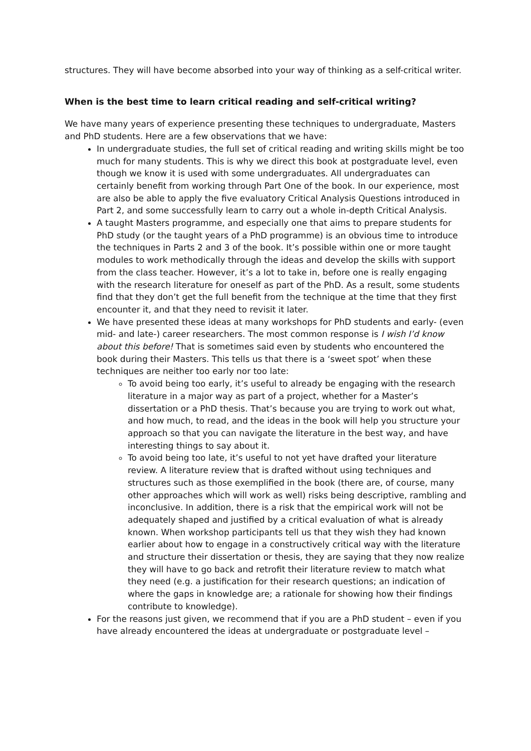structures. They will have become absorbed into your way of thinking as a self-critical writer.
When is the best time to learn critical reading and self-critical writing?
We have many years of experience presenting these techniques to undergraduate, Masters and PhD students. Here are a few observations that we have:
In undergraduate studies, the full set of critical reading and writing skills might be too much for many students. This is why we direct this book at postgraduate level, even though we know it is used with some undergraduates. All undergraduates can certainly benefit from working through Part One of the book. In our experience, most are also be able to apply the five evaluatory Critical Analysis Questions introduced in Part 2, and some successfully learn to carry out a whole in-depth Critical Analysis.
A taught Masters programme, and especially one that aims to prepare students for PhD study (or the taught years of a PhD programme) is an obvious time to introduce the techniques in Parts 2 and 3 of the book. It’s possible within one or more taught modules to work methodically through the ideas and develop the skills with support from the class teacher. However, it’s a lot to take in, before one is really engaging with the research literature for oneself as part of the PhD. As a result, some students find that they don’t get the full benefit from the technique at the time that they first encounter it, and that they need to revisit it later.
We have presented these ideas at many workshops for PhD students and early- (even mid- and late-) career researchers. The most common response is I wish I’d know about this before! That is sometimes said even by students who encountered the book during their Masters. This tells us that there is a ‘sweet spot’ when these techniques are neither too early nor too late:
To avoid being too early, it’s useful to already be engaging with the research literature in a major way as part of a project, whether for a Master’s dissertation or a PhD thesis. That’s because you are trying to work out what, and how much, to read, and the ideas in the book will help you structure your approach so that you can navigate the literature in the best way, and have interesting things to say about it.
To avoid being too late, it’s useful to not yet have drafted your literature review. A literature review that is drafted without using techniques and structures such as those exemplified in the book (there are, of course, many other approaches which will work as well) risks being descriptive, rambling and inconclusive. In addition, there is a risk that the empirical work will not be adequately shaped and justified by a critical evaluation of what is already known. When workshop participants tell us that they wish they had known earlier about how to engage in a constructively critical way with the literature and structure their dissertation or thesis, they are saying that they now realize they will have to go back and retrofit their literature review to match what they need (e.g. a justification for their research questions; an indication of where the gaps in knowledge are; a rationale for showing how their findings contribute to knowledge).
For the reasons just given, we recommend that if you are a PhD student – even if you have already encountered the ideas at undergraduate or postgraduate level –